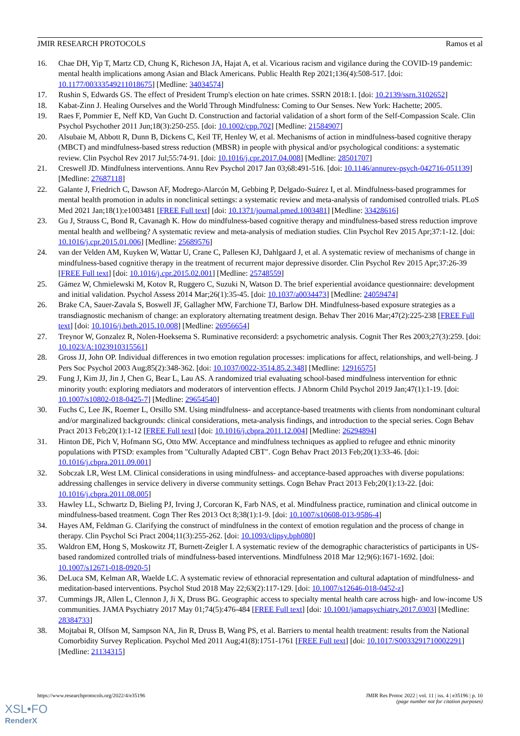JMIR RESEARCH PROTOCOLS Ramos et al
16. Chae DH, Yip T, Martz CD, Chung K, Richeson JA, Hajat A, et al. Vicarious racism and vigilance during the COVID-19 pandemic: mental health implications among Asian and Black Americans. Public Health Rep 2021;136(4):508-517. [doi: 10.1177/00333549211018675] [Medline: 34034574]
17. Rushin S, Edwards GS. The effect of President Trump's election on hate crimes. SSRN 2018:1. [doi: 10.2139/ssrn.3102652]
18. Kabat-Zinn J. Healing Ourselves and the World Through Mindfulness: Coming to Our Senses. New York: Hachette; 2005.
19. Raes F, Pommier E, Neff KD, Van Gucht D. Construction and factorial validation of a short form of the Self-Compassion Scale. Clin Psychol Psychother 2011 Jun;18(3):250-255. [doi: 10.1002/cpp.702] [Medline: 21584907]
20. Alsubaie M, Abbott R, Dunn B, Dickens C, Keil TF, Henley W, et al. Mechanisms of action in mindfulness-based cognitive therapy (MBCT) and mindfulness-based stress reduction (MBSR) in people with physical and/or psychological conditions: a systematic review. Clin Psychol Rev 2017 Jul;55:74-91. [doi: 10.1016/j.cpr.2017.04.008] [Medline: 28501707]
21. Creswell JD. Mindfulness interventions. Annu Rev Psychol 2017 Jan 03;68:491-516. [doi: 10.1146/annurev-psych-042716-051139] [Medline: 27687118]
22. Galante J, Friedrich C, Dawson AF, Modrego-Alarcón M, Gebbing P, Delgado-Suárez I, et al. Mindfulness-based programmes for mental health promotion in adults in nonclinical settings: a systematic review and meta-analysis of randomised controlled trials. PLoS Med 2021 Jan;18(1):e1003481 [FREE Full text] [doi: 10.1371/journal.pmed.1003481] [Medline: 33428616]
23. Gu J, Strauss C, Bond R, Cavanagh K. How do mindfulness-based cognitive therapy and mindfulness-based stress reduction improve mental health and wellbeing? A systematic review and meta-analysis of mediation studies. Clin Psychol Rev 2015 Apr;37:1-12. [doi: 10.1016/j.cpr.2015.01.006] [Medline: 25689576]
24. van der Velden AM, Kuyken W, Wattar U, Crane C, Pallesen KJ, Dahlgaard J, et al. A systematic review of mechanisms of change in mindfulness-based cognitive therapy in the treatment of recurrent major depressive disorder. Clin Psychol Rev 2015 Apr;37:26-39 [FREE Full text] [doi: 10.1016/j.cpr.2015.02.001] [Medline: 25748559]
25. Gámez W, Chmielewski M, Kotov R, Ruggero C, Suzuki N, Watson D. The brief experiential avoidance questionnaire: development and initial validation. Psychol Assess 2014 Mar;26(1):35-45. [doi: 10.1037/a0034473] [Medline: 24059474]
26. Brake CA, Sauer-Zavala S, Boswell JF, Gallagher MW, Farchione TJ, Barlow DH. Mindfulness-based exposure strategies as a transdiagnostic mechanism of change: an exploratory alternating treatment design. Behav Ther 2016 Mar;47(2):225-238 [FREE Full text] [doi: 10.1016/j.beth.2015.10.008] [Medline: 26956654]
27. Treynor W, Gonzalez R, Nolen-Hoeksema S. Ruminative reconsiderd: a psychometric analysis. Cognit Ther Res 2003;27(3):259. [doi: 10.1023/A:1023910315561]
28. Gross JJ, John OP. Individual differences in two emotion regulation processes: implications for affect, relationships, and well-being. J Pers Soc Psychol 2003 Aug;85(2):348-362. [doi: 10.1037/0022-3514.85.2.348] [Medline: 12916575]
29. Fung J, Kim JJ, Jin J, Chen G, Bear L, Lau AS. A randomized trial evaluating school-based mindfulness intervention for ethnic minority youth: exploring mediators and moderators of intervention effects. J Abnorm Child Psychol 2019 Jan;47(1):1-19. [doi: 10.1007/s10802-018-0425-7] [Medline: 29654540]
30. Fuchs C, Lee JK, Roemer L, Orsillo SM. Using mindfulness- and acceptance-based treatments with clients from nondominant cultural and/or marginalized backgrounds: clinical considerations, meta-analysis findings, and introduction to the special series. Cogn Behav Pract 2013 Feb;20(1):1-12 [FREE Full text] [doi: 10.1016/j.cbpra.2011.12.004] [Medline: 26294894]
31. Hinton DE, Pich V, Hofmann SG, Otto MW. Acceptance and mindfulness techniques as applied to refugee and ethnic minority populations with PTSD: examples from "Culturally Adapted CBT". Cogn Behav Pract 2013 Feb;20(1):33-46. [doi: 10.1016/j.cbpra.2011.09.001]
32. Sobczak LR, West LM. Clinical considerations in using mindfulness- and acceptance-based approaches with diverse populations: addressing challenges in service delivery in diverse community settings. Cogn Behav Pract 2013 Feb;20(1):13-22. [doi: 10.1016/j.cbpra.2011.08.005]
33. Hawley LL, Schwartz D, Bieling PJ, Irving J, Corcoran K, Farb NAS, et al. Mindfulness practice, rumination and clinical outcome in mindfulness-based treatment. Cogn Ther Res 2013 Oct 8;38(1):1-9. [doi: 10.1007/s10608-013-9586-4]
34. Hayes AM, Feldman G. Clarifying the construct of mindfulness in the context of emotion regulation and the process of change in therapy. Clin Psychol Sci Pract 2004;11(3):255-262. [doi: 10.1093/clipsy.bph080]
35. Waldron EM, Hong S, Moskowitz JT, Burnett-Zeigler I. A systematic review of the demographic characteristics of participants in US-based randomized controlled trials of mindfulness-based interventions. Mindfulness 2018 Mar 12;9(6):1671-1692. [doi: 10.1007/s12671-018-0920-5]
36. DeLuca SM, Kelman AR, Waelde LC. A systematic review of ethnoracial representation and cultural adaptation of mindfulness- and meditation-based interventions. Psychol Stud 2018 May 22;63(2):117-129. [doi: 10.1007/s12646-018-0452-z]
37. Cummings JR, Allen L, Clennon J, Ji X, Druss BG. Geographic access to specialty mental health care across high- and low-income US communities. JAMA Psychiatry 2017 May 01;74(5):476-484 [FREE Full text] [doi: 10.1001/jamapsychiatry.2017.0303] [Medline: 28384733]
38. Mojtabai R, Olfson M, Sampson NA, Jin R, Druss B, Wang PS, et al. Barriers to mental health treatment: results from the National Comorbidity Survey Replication. Psychol Med 2011 Aug;41(8):1751-1761 [FREE Full text] [doi: 10.1017/S0033291710002291] [Medline: 21134315]
https://www.researchprotocols.org/2022/4/e35196 JMIR Res Protoc 2022 | vol. 11 | iss. 4 | e35196 | p. 10
(page number not for citation purposes)
XSL•FO
RenderX